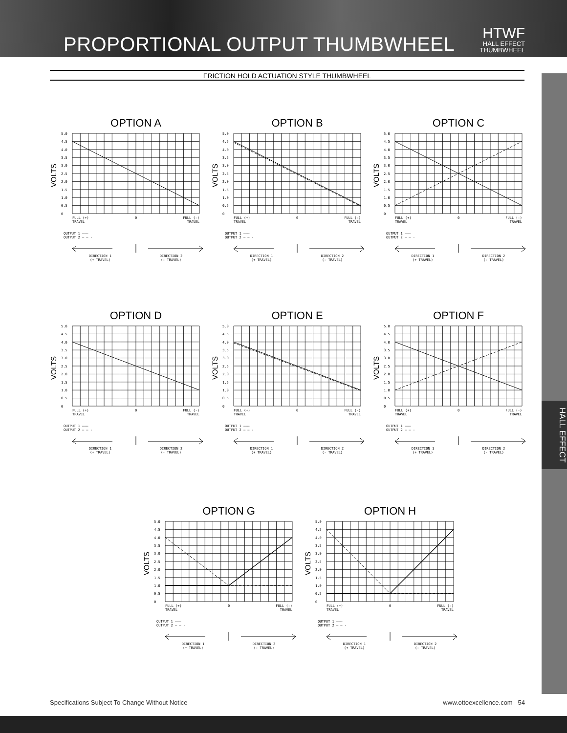PROPORTIONAL OUTPUT THUMBWHEEL
HTWF
HALL EFFECT
THUMBWHEEL
FRICTION HOLD ACTUATION STYLE THUMBWHEEL
OPTION A
VOLTS
5.0
4.5
4.0
3.5
3.0
2.5
2.0
1.5
1.0
0.5
0
FULL (+)
TRAVEL
0
FULL (-)
TRAVEL
OUTPUT 1 ———
OUTPUT 2 — — -
DIRECTION 1
(+ TRAVEL)
DIRECTION 2
(- TRAVEL)
OPTION B
VOLTS
5.0
4.5
4.0
3.5
3.0
2.5
2.0
1.5
1.0
0.5
0
FULL (+)
TRAVEL
0
FULL (-)
TRAVEL
OUTPUT 1 ———
OUTPUT 2 — — -
DIRECTION 1
(+ TRAVEL)
DIRECTION 2
(- TRAVEL)
OPTION C
VOLTS
5.0
4.5
4.0
3.5
3.0
2.5
2.0
1.5
1.0
0.5
0
FULL (+)
TRAVEL
0
FULL (-)
TRAVEL
OUTPUT 1 ———
OUTPUT 2 — — -
DIRECTION 1
(+ TRAVEL)
DIRECTION 2
(- TRAVEL)
OPTION D
VOLTS
5.0
4.5
4.0
3.5
3.0
2.5
2.0
1.5
1.0
0.5
0
FULL (+)
TRAVEL
0
FULL (-)
TRAVEL
OUTPUT 1 ———
OUTPUT 2 — — -
DIRECTION 1
(+ TRAVEL)
DIRECTION 2
(- TRAVEL)
OPTION E
VOLTS
5.0
4.5
4.0
3.5
3.0
2.5
2.0
1.5
1.0
0.5
0
FULL (+)
TRAVEL
0
FULL (-)
TRAVEL
OUTPUT 1 ———
OUTPUT 2 — — -
DIRECTION 1
(+ TRAVEL)
DIRECTION 2
(- TRAVEL)
OPTION F
VOLTS
5.0
4.5
4.0
3.5
3.0
2.5
2.0
1.5
1.0
0.5
0
FULL (+)
TRAVEL
0
FULL (-)
TRAVEL
OUTPUT 1 ———
OUTPUT 2 — — -
DIRECTION 1
(+ TRAVEL)
DIRECTION 2
(- TRAVEL)
OPTION G
VOLTS
5.0
4.5
4.0
3.5
3.0
2.5
2.0
1.5
1.0
0.5
0
FULL (+)
TRAVEL
0
FULL (-)
TRAVEL
OUTPUT 1 ———
OUTPUT 2 — — -
DIRECTION 1
(+ TRAVEL)
DIRECTION 2
(- TRAVEL)
OPTION H
VOLTS
5.0
4.5
4.0
3.5
3.0
2.5
2.0
1.5
1.0
0.5
0
FULL (+)
TRAVEL
0
FULL (-)
TRAVEL
OUTPUT 1 ———
OUTPUT 2 — — -
DIRECTION 1
(+ TRAVEL)
DIRECTION 2
(- TRAVEL)
HALL EFFECT
Specifications Subject To Change Without Notice www.ottoexcellence.com 54